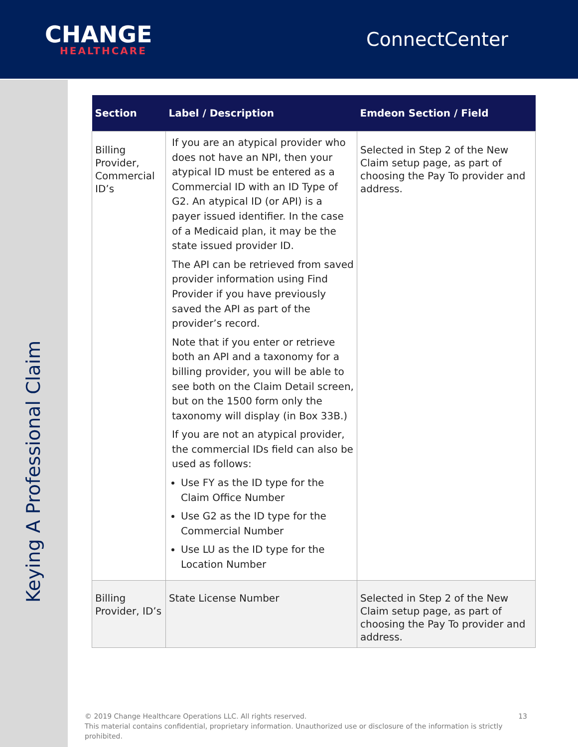CHANGE
HEALTHCARE
ConnectCenter
Keying A Professional Claim
| Section | Label / Description | Emdeon Section / Field |
| --- | --- | --- |
| Billing Provider, Commercial ID’s | If you are an atypical provider who does not have an NPI, then your atypical ID must be entered as a Commercial ID with an ID Type of G2. An atypical ID (or API) is a payer issued identifier. In the case of a Medicaid plan, it may be the state issued provider ID. The API can be retrieved from saved provider information using Find Provider if you have previously saved the API as part of the provider’s record. Note that if you enter or retrieve both an API and a taxonomy for a billing provider, you will be able to see both on the Claim Detail screen, but on the 1500 form only the taxonomy will display (in Box 33B.) If you are not an atypical provider, the commercial IDs field can also be used as follows: Use FY as the ID type for the Claim Office Number Use G2 as the ID type for the Commercial Number Use LU as the ID type for the Location Number | Selected in Step 2 of the New Claim setup page, as part of choosing the Pay To provider and address. |
| Billing Provider, ID’s | State License Number | Selected in Step 2 of the New Claim setup page, as part of choosing the Pay To provider and address. |
© 2019 Change Healthcare Operations LLC. All rights reserved. 13
This material contains confidential, proprietary information. Unauthorized use or disclosure of the information is strictly prohibited.